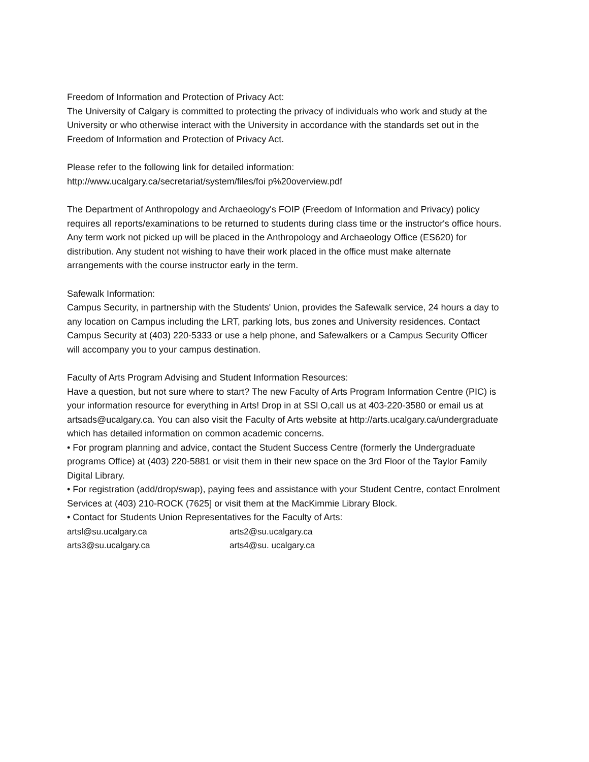Freedom of Information and Protection of Privacy Act:
The University of Calgary is committed to protecting the privacy of individuals who work and study at the University or who otherwise interact with the University in accordance with the standards set out in the Freedom of Information and Protection of Privacy Act.
Please refer to the following link for detailed information:
http://www.ucalgary.ca/secretariat/system/files/foi p%20overview.pdf
The Department of Anthropology and Archaeology's FOIP (Freedom of Information and Privacy) policy requires all reports/examinations to be returned to students during class time or the instructor's office hours. Any term work not picked up will be placed in the Anthropology and Archaeology Office (ES620) for distribution. Any student not wishing to have their work placed in the office must make alternate arrangements with the course instructor early in the term.
Safewalk Information:
Campus Security, in partnership with the Students' Union, provides the Safewalk service, 24 hours a day to any location on Campus including the LRT, parking lots, bus zones and University residences. Contact Campus Security at (403) 220-5333 or use a help phone, and Safewalkers or a Campus Security Officer will accompany you to your campus destination.
Faculty of Arts Program Advising and Student Information Resources:
Have a question, but not sure where to start? The new Faculty of Arts Program Information Centre (PIC) is your information resource for everything in Arts! Drop in at SSl O,call us at 403-220-3580 or email us at artsads@ucalgary.ca. You can also visit the Faculty of Arts website at http://arts.ucalgary.ca/undergraduate which has detailed information on common academic concerns.
• For program planning and advice, contact the Student Success Centre (formerly the Undergraduate programs Office) at (403) 220-5881 or visit them in their new space on the 3rd Floor of the Taylor Family Digital Library.
• For registration (add/drop/swap), paying fees and assistance with your Student Centre, contact Enrolment Services at (403) 210-ROCK (7625] or visit them at the MacKimmie Library Block.
• Contact for Students Union Representatives for the Faculty of Arts:
artsl@su.ucalgary.ca arts2@su.ucalgary.ca
arts3@su.ucalgary.ca arts4@su. ucalgary.ca